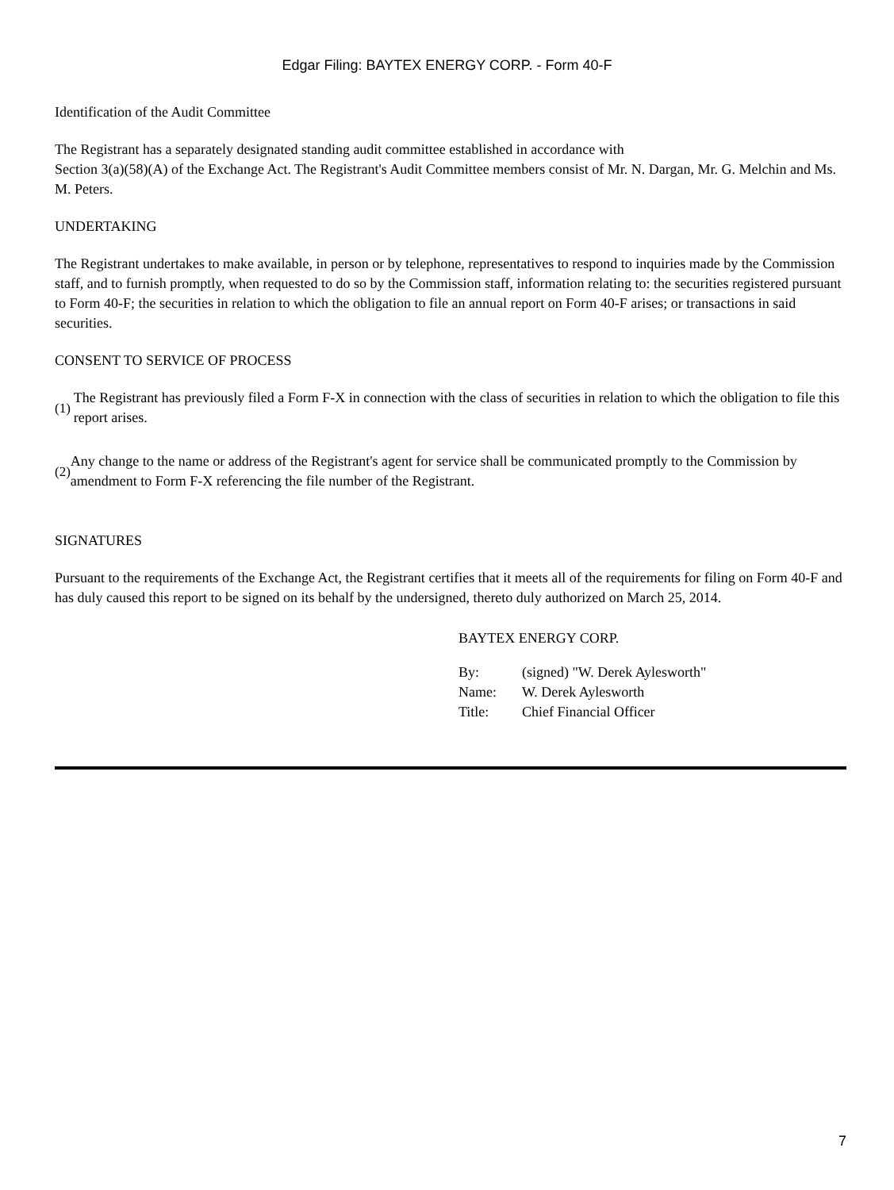Edgar Filing: BAYTEX ENERGY CORP. - Form 40-F
Identification of the Audit Committee
The Registrant has a separately designated standing audit committee established in accordance with
Section 3(a)(58)(A) of the Exchange Act. The Registrant's Audit Committee members consist of Mr. N. Dargan, Mr. G. Melchin and Ms. M. Peters.
UNDERTAKING
The Registrant undertakes to make available, in person or by telephone, representatives to respond to inquiries made by the Commission staff, and to furnish promptly, when requested to do so by the Commission staff, information relating to: the securities registered pursuant to Form 40-F; the securities in relation to which the obligation to file an annual report on Form 40-F arises; or transactions in said securities.
CONSENT TO SERVICE OF PROCESS
(1) The Registrant has previously filed a Form F-X in connection with the class of securities in relation to which the obligation to file this report arises.
(2) Any change to the name or address of the Registrant's agent for service shall be communicated promptly to the Commission by amendment to Form F-X referencing the file number of the Registrant.
SIGNATURES
Pursuant to the requirements of the Exchange Act, the Registrant certifies that it meets all of the requirements for filing on Form 40-F and has duly caused this report to be signed on its behalf by the undersigned, thereto duly authorized on March 25, 2014.
BAYTEX ENERGY CORP.
| By: | (signed) "W. Derek Aylesworth" |
| Name: | W. Derek Aylesworth |
| Title: | Chief Financial Officer |
7